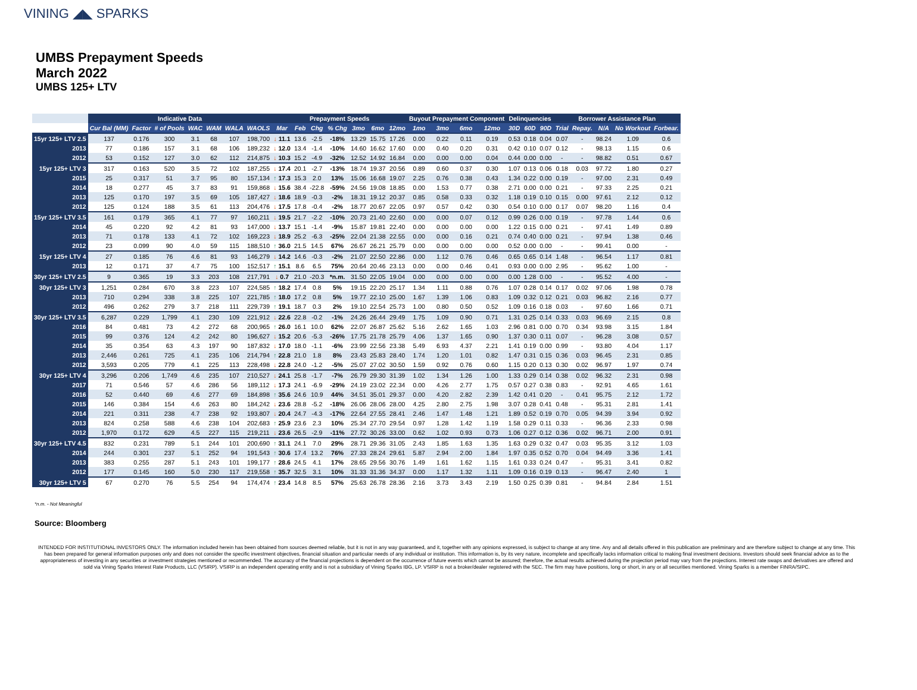VINING ◢◣ SPARKS
UMBS Prepayment Speeds
March 2022
UMBS 125+ LTV
| | Indicative Data | | | | | | | Prepayment Speeds | | | | | | | Buyout Prepayment Component | | | | Delinquencies | | | Borrower Assistance Plan | | | | |
| | Cur Bal (MM) | Factor | # of Pools | WAC | WAM | WALA | WAOLS | Mar | Feb | Chg | % Chg | 3mo | 6mo | 12mo | 1mo | 3mo | 6mo | 12mo | 30D | 60D | 90D | Trial | Repay. | N/A | No Workout | Forbear. |
| 15yr 125+ LTV 2.5 | 137 | 0.176 | 300 | 3.1 | 68 | 107 | 198,700 | ↓ 11.1 | 13.6 | -2.5 | -18% | 13.29 | 15.75 | 17.26 | 0.00 | 0.22 | 0.11 | 0.19 | 0.53 | 0.18 | 0.04 | 0.07 | - | 98.24 | 1.09 | 0.6 |
| 2013 | 77 | 0.186 | 157 | 3.1 | 68 | 106 | 189,232 | ↓ 12.0 | 13.4 | -1.4 | -10% | 14.60 | 16.62 | 17.60 | 0.00 | 0.40 | 0.20 | 0.31 | 0.42 | 0.10 | 0.07 | 0.12 | - | 98.13 | 1.15 | 0.6 |
| 2012 | 53 | 0.152 | 127 | 3.0 | 62 | 112 | 214,875 | ↓ 10.3 | 15.2 | -4.9 | -32% | 12.52 | 14.92 | 16.84 | 0.00 | 0.00 | 0.00 | 0.04 | 0.44 | 0.00 | 0.00 | - | - | 98.82 | 0.51 | 0.67 |
| 15yr 125+ LTV 3 | 317 | 0.163 | 520 | 3.5 | 72 | 102 | 187,255 | ↓ 17.4 | 20.1 | -2.7 | -13% | 18.74 | 19.37 | 20.56 | 0.89 | 0.60 | 0.37 | 0.30 | 1.07 | 0.13 | 0.06 | 0.18 | 0.03 | 97.72 | 1.80 | 0.27 |
| 2015 | 25 | 0.317 | 51 | 3.7 | 95 | 80 | 157,134 | ↑ 17.3 | 15.3 | 2.0 | 13% | 15.06 | 16.68 | 19.07 | 2.25 | 0.76 | 0.38 | 0.43 | 1.34 | 0.22 | 0.00 | 0.19 | - | 97.00 | 2.31 | 0.49 |
| 2014 | 18 | 0.277 | 45 | 3.7 | 83 | 91 | 159,868 | ↓ 15.6 | 38.4 | -22.8 | -59% | 24.56 | 19.08 | 18.85 | 0.00 | 1.53 | 0.77 | 0.38 | 2.71 | 0.00 | 0.00 | 0.21 | - | 97.33 | 2.25 | 0.21 |
| 2013 | 125 | 0.170 | 197 | 3.5 | 69 | 105 | 187,427 | ↓ 18.6 | 18.9 | -0.3 | -2% | 18.31 | 19.12 | 20.37 | 0.85 | 0.58 | 0.33 | 0.32 | 1.18 | 0.19 | 0.10 | 0.15 | 0.00 | 97.61 | 2.12 | 0.12 |
| 2012 | 125 | 0.124 | 188 | 3.5 | 61 | 113 | 204,476 | ↓ 17.5 | 17.8 | -0.4 | -2% | 18.77 | 20.67 | 22.05 | 0.97 | 0.57 | 0.42 | 0.30 | 0.54 | 0.10 | 0.00 | 0.17 | 0.07 | 98.20 | 1.16 | 0.4 |
| 15yr 125+ LTV 3.5 | 161 | 0.179 | 365 | 4.1 | 77 | 97 | 160,211 | ↓ 19.5 | 21.7 | -2.2 | -10% | 20.73 | 21.40 | 22.60 | 0.00 | 0.00 | 0.07 | 0.12 | 0.99 | 0.26 | 0.00 | 0.19 | - | 97.78 | 1.44 | 0.6 |
| 2014 | 45 | 0.220 | 92 | 4.2 | 81 | 93 | 147,000 | ↓ 13.7 | 15.1 | -1.4 | -9% | 15.87 | 19.81 | 22.40 | 0.00 | 0.00 | 0.00 | 0.00 | 1.22 | 0.15 | 0.00 | 0.21 | - | 97.41 | 1.49 | 0.89 |
| 2013 | 71 | 0.178 | 133 | 4.1 | 72 | 102 | 169,223 | ↓ 18.9 | 25.2 | -6.3 | -25% | 22.04 | 21.38 | 22.55 | 0.00 | 0.00 | 0.16 | 0.21 | 0.74 | 0.40 | 0.00 | 0.21 | - | 97.94 | 1.38 | 0.46 |
| 2012 | 23 | 0.099 | 90 | 4.0 | 59 | 115 | 188,510 | ↑ 36.0 | 21.5 | 14.5 | 67% | 26.67 | 26.21 | 25.79 | 0.00 | 0.00 | 0.00 | 0.00 | 0.52 | 0.00 | 0.00 | - | - | 99.41 | 0.00 | - |
| 15yr 125+ LTV 4 | 27 | 0.185 | 76 | 4.6 | 81 | 93 | 146,279 | ↓ 14.2 | 14.6 | -0.3 | -2% | 21.07 | 22.50 | 22.86 | 0.00 | 1.12 | 0.76 | 0.46 | 0.65 | 0.65 | 0.14 | 1.48 | - | 96.54 | 1.17 | 0.81 |
| 2013 | 12 | 0.171 | 37 | 4.7 | 75 | 100 | 152,517 | ↑ 15.1 | 8.6 | 6.5 | 75% | 20.64 | 20.46 | 23.13 | 0.00 | 0.00 | 0.46 | 0.41 | 0.93 | 0.00 | 0.00 | 2.95 | - | 95.62 | 1.00 | - |
| 30yr 125+ LTV 2.5 | 9 | 0.365 | 19 | 3.3 | 203 | 108 | 217,791 | ↓ 0.7 | 21.0 | -20.3 | *n.m. | 31.50 | 22.05 | 19.04 | 0.00 | 0.00 | 0.00 | 0.00 | 0.00 | 1.28 | 0.00 | - | - | 95.52 | 4.00 | - |
| 30yr 125+ LTV 3 | 1,251 | 0.284 | 670 | 3.8 | 223 | 107 | 224,585 | ↑ 18.2 | 17.4 | 0.8 | 5% | 19.15 | 22.20 | 25.17 | 1.34 | 1.11 | 0.88 | 0.76 | 1.07 | 0.28 | 0.14 | 0.17 | 0.02 | 97.06 | 1.98 | 0.78 |
| 2013 | 710 | 0.294 | 338 | 3.8 | 225 | 107 | 221,785 | ↑ 18.0 | 17.2 | 0.8 | 5% | 19.77 | 22.10 | 25.00 | 1.67 | 1.39 | 1.06 | 0.83 | 1.09 | 0.32 | 0.12 | 0.21 | 0.03 | 96.82 | 2.16 | 0.77 |
| 2012 | 496 | 0.262 | 279 | 3.7 | 218 | 111 | 229,739 | ↑ 19.1 | 18.7 | 0.3 | 2% | 19.10 | 22.54 | 25.73 | 1.00 | 0.80 | 0.50 | 0.52 | 1.09 | 0.16 | 0.18 | 0.03 | - | 97.60 | 1.66 | 0.71 |
| 30yr 125+ LTV 3.5 | 6,287 | 0.229 | 1,799 | 4.1 | 230 | 109 | 221,912 | ↓ 22.6 | 22.8 | -0.2 | -1% | 24.26 | 26.44 | 29.49 | 1.75 | 1.09 | 0.90 | 0.71 | 1.31 | 0.25 | 0.14 | 0.33 | 0.03 | 96.69 | 2.15 | 0.8 |
| 2016 | 84 | 0.481 | 73 | 4.2 | 272 | 68 | 200,965 | ↑ 26.0 | 16.1 | 10.0 | 62% | 22.07 | 26.87 | 25.62 | 5.16 | 2.62 | 1.65 | 1.03 | 2.96 | 0.81 | 0.00 | 0.70 | 0.34 | 93.98 | 3.15 | 1.84 |
| 2015 | 99 | 0.376 | 124 | 4.2 | 242 | 80 | 196,627 | ↓ 15.2 | 20.6 | -5.3 | -26% | 17.75 | 21.78 | 25.79 | 4.06 | 1.37 | 1.65 | 0.90 | 1.37 | 0.30 | 0.11 | 0.07 | - | 96.28 | 3.08 | 0.57 |
| 2014 | 35 | 0.354 | 63 | 4.3 | 197 | 90 | 187,832 | ↓ 17.0 | 18.0 | -1.1 | -6% | 23.99 | 22.56 | 23.38 | 5.49 | 6.93 | 4.37 | 2.21 | 1.41 | 0.19 | 0.00 | 0.99 | - | 93.80 | 4.04 | 1.17 |
| 2013 | 2,446 | 0.261 | 725 | 4.1 | 235 | 106 | 214,794 | ↑ 22.8 | 21.0 | 1.8 | 8% | 23.43 | 25.83 | 28.40 | 1.74 | 1.20 | 1.01 | 0.82 | 1.47 | 0.31 | 0.15 | 0.36 | 0.03 | 96.45 | 2.31 | 0.85 |
| 2012 | 3,593 | 0.205 | 779 | 4.1 | 225 | 113 | 228,498 | ↓ 22.8 | 24.0 | -1.2 | -5% | 25.07 | 27.02 | 30.50 | 1.59 | 0.92 | 0.76 | 0.60 | 1.15 | 0.20 | 0.13 | 0.30 | 0.02 | 96.97 | 1.97 | 0.74 |
| 30yr 125+ LTV 4 | 3,296 | 0.206 | 1,749 | 4.6 | 235 | 107 | 210,527 | ↓ 24.1 | 25.8 | -1.7 | -7% | 26.79 | 29.30 | 31.39 | 1.02 | 1.34 | 1.26 | 1.00 | 1.33 | 0.29 | 0.14 | 0.38 | 0.02 | 96.32 | 2.31 | 0.98 |
| 2017 | 71 | 0.546 | 57 | 4.6 | 286 | 56 | 189,112 | ↓ 17.3 | 24.1 | -6.9 | -29% | 24.19 | 23.02 | 22.34 | 0.00 | 4.26 | 2.77 | 1.75 | 0.57 | 0.27 | 0.38 | 0.83 | - | 92.91 | 4.65 | 1.61 |
| 2016 | 52 | 0.440 | 69 | 4.6 | 277 | 69 | 184,898 | ↑ 35.6 | 24.6 | 10.9 | 44% | 34.51 | 35.01 | 29.37 | 0.00 | 4.20 | 2.82 | 2.39 | 1.42 | 0.41 | 0.20 | - | 0.41 | 95.75 | 2.12 | 1.72 |
| 2015 | 146 | 0.384 | 154 | 4.6 | 263 | 80 | 184,242 | ↓ 23.6 | 28.8 | -5.2 | -18% | 26.06 | 28.06 | 28.00 | 4.25 | 2.80 | 2.75 | 1.98 | 3.07 | 0.28 | 0.41 | 0.48 | - | 95.31 | 2.81 | 1.41 |
| 2014 | 221 | 0.311 | 238 | 4.7 | 238 | 92 | 193,807 | ↓ 20.4 | 24.7 | -4.3 | -17% | 22.64 | 27.55 | 28.41 | 2.46 | 1.47 | 1.48 | 1.21 | 1.89 | 0.52 | 0.19 | 0.70 | 0.05 | 94.39 | 3.94 | 0.92 |
| 2013 | 824 | 0.258 | 588 | 4.6 | 238 | 104 | 202,683 | ↑ 25.9 | 23.6 | 2.3 | 10% | 25.34 | 27.70 | 29.54 | 0.97 | 1.28 | 1.42 | 1.19 | 1.58 | 0.29 | 0.11 | 0.33 | - | 96.36 | 2.33 | 0.98 |
| 2012 | 1,970 | 0.172 | 629 | 4.5 | 227 | 115 | 219,211 | ↓ 23.6 | 26.5 | -2.9 | -11% | 27.72 | 30.26 | 33.00 | 0.62 | 1.02 | 0.93 | 0.73 | 1.06 | 0.27 | 0.12 | 0.36 | 0.02 | 96.71 | 2.00 | 0.91 |
| 30yr 125+ LTV 4.5 | 832 | 0.231 | 789 | 5.1 | 244 | 101 | 200,690 | ↑ 31.1 | 24.1 | 7.0 | 29% | 28.71 | 29.36 | 31.05 | 2.43 | 1.85 | 1.63 | 1.35 | 1.63 | 0.29 | 0.32 | 0.47 | 0.03 | 95.35 | 3.12 | 1.03 |
| 2014 | 244 | 0.301 | 237 | 5.1 | 252 | 94 | 191,543 | ↑ 30.6 | 17.4 | 13.2 | 76% | 27.33 | 28.24 | 29.61 | 5.87 | 2.94 | 2.00 | 1.84 | 1.97 | 0.35 | 0.52 | 0.70 | 0.04 | 94.49 | 3.36 | 1.41 |
| 2013 | 383 | 0.255 | 287 | 5.1 | 243 | 101 | 199,177 | ↑ 28.6 | 24.5 | 4.1 | 17% | 28.65 | 29.56 | 30.76 | 1.49 | 1.61 | 1.62 | 1.15 | 1.61 | 0.33 | 0.24 | 0.47 | - | 95.31 | 3.41 | 0.82 |
| 2012 | 177 | 0.145 | 160 | 5.0 | 230 | 117 | 219,558 | ↑ 35.7 | 32.5 | 3.1 | 10% | 31.33 | 31.36 | 34.37 | 0.00 | 1.17 | 1.32 | 1.11 | 1.09 | 0.16 | 0.19 | 0.13 | - | 96.47 | 2.40 | 1 |
| 30yr 125+ LTV 5 | 67 | 0.270 | 76 | 5.5 | 254 | 94 | 174,474 | ↑ 23.4 | 14.8 | 8.5 | 57% | 25.63 | 26.78 | 28.36 | 2.16 | 3.73 | 3.43 | 2.19 | 1.50 | 0.25 | 0.39 | 0.81 | - | 94.84 | 2.84 | 1.51 |
*n.m. - Not Meaningful
Source: Bloomberg
INTENDED FOR INSTITUTIONAL INVESTORS ONLY. The information included herein has been obtained from sources deemed reliable, but it is not in any way guaranteed, and it, together with any opinions expressed, is subject to change at any time. Any and all details offered in this publication are preliminary and are therefore subject to change at any time. This has been prepared for general information purposes only and does not consider the specific investment objectives, financial situation and particular needs of any individual or institution. This information is, by its very nature, incomplete and specifically lacks information critical to making final investment decisions. Investors should seek financial advice as to the appropriateness of investing in any securities or investment strategies mentioned or recommended. The accuracy of the financial projections is dependent on the occurrence of future events which cannot be assured; therefore, the actual results achieved during the projection period may vary from the projections. Interest rate swaps and derivatives are offered and sold via Vining Sparks Interest Rate Products, LLC (VSIRP). VSIRP is an independent operating entity and is not a subsidiary of Vining Sparks IBG, LP. VSIRP is not a broker/dealer registered with the SEC. The firm may have positions, long or short, in any or all securities mentioned. Vining Sparks is a member FINRA/SIPC.